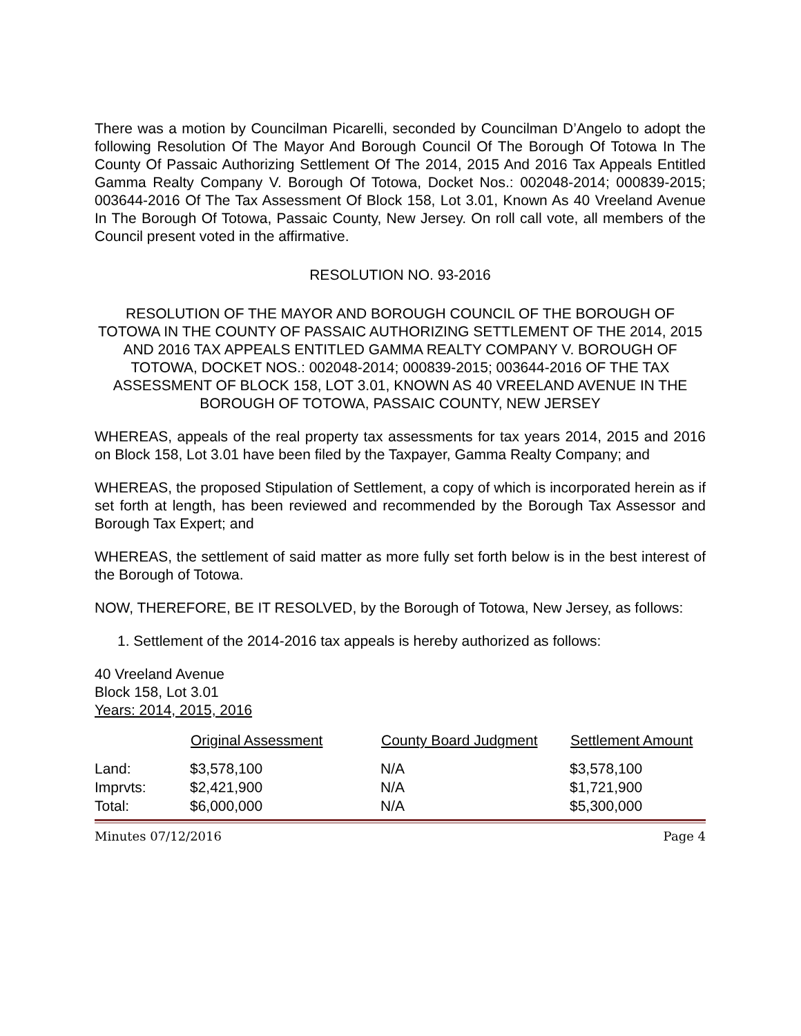There was a motion by Councilman Picarelli, seconded by Councilman D’Angelo to adopt the following Resolution Of The Mayor And Borough Council Of The Borough Of Totowa In The County Of Passaic Authorizing Settlement Of The 2014, 2015 And 2016 Tax Appeals Entitled Gamma Realty Company V. Borough Of Totowa, Docket Nos.: 002048-2014; 000839-2015; 003644-2016 Of The Tax Assessment Of Block 158, Lot 3.01, Known As 40 Vreeland Avenue In The Borough Of Totowa, Passaic County, New Jersey. On roll call vote, all members of the Council present voted in the affirmative.
RESOLUTION NO. 93-2016
RESOLUTION OF THE MAYOR AND BOROUGH COUNCIL OF THE BOROUGH OF TOTOWA IN THE COUNTY OF PASSAIC AUTHORIZING SETTLEMENT OF THE 2014, 2015 AND 2016 TAX APPEALS ENTITLED GAMMA REALTY COMPANY V. BOROUGH OF TOTOWA, DOCKET NOS.: 002048-2014; 000839-2015; 003644-2016 OF THE TAX ASSESSMENT OF BLOCK 158, LOT 3.01, KNOWN AS 40 VREELAND AVENUE IN THE BOROUGH OF TOTOWA, PASSAIC COUNTY, NEW JERSEY
WHEREAS, appeals of the real property tax assessments for tax years 2014, 2015 and 2016 on Block 158, Lot 3.01 have been filed by the Taxpayer, Gamma Realty Company; and
WHEREAS, the proposed Stipulation of Settlement, a copy of which is incorporated herein as if set forth at length, has been reviewed and recommended by the Borough Tax Assessor and Borough Tax Expert; and
WHEREAS, the settlement of said matter as more fully set forth below is in the best interest of the Borough of Totowa.
NOW, THEREFORE, BE IT RESOLVED, by the Borough of Totowa, New Jersey, as follows:
1. Settlement of the 2014-2016 tax appeals is hereby authorized as follows:
40 Vreeland Avenue
Block 158, Lot 3.01
Years: 2014, 2015, 2016
| | Original Assessment | County Board Judgment | Settlement Amount |
| --- | --- | --- | --- |
| Land: | $3,578,100 | N/A | $3,578,100 |
| Imprvts: | $2,421,900 | N/A | $1,721,900 |
| Total: | $6,000,000 | N/A | $5,300,000 |
Minutes 07/12/2016 Page 4